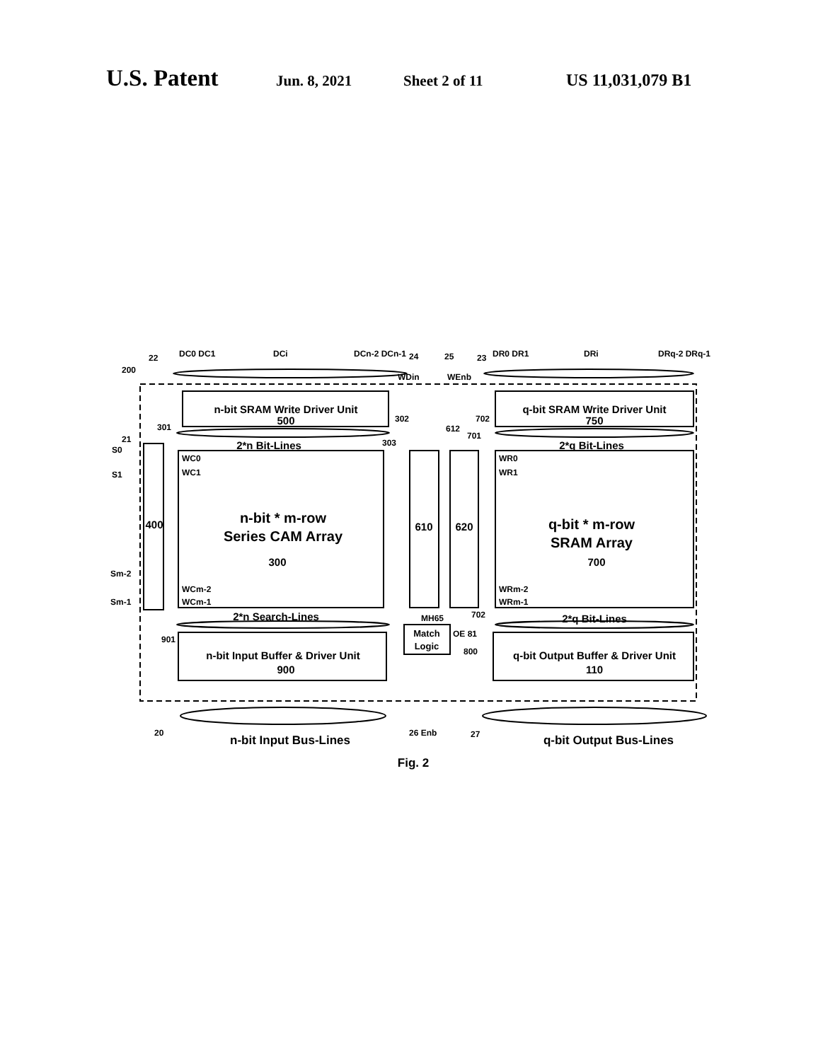U.S. Patent Jun. 8, 2021 Sheet 2 of 11 US 11,031,079 B1
n-bit SRAM Write Driver Unit
500
q-bit SRAM Write Driver Unit
750
2*n Bit-Lines
2*q Bit-Lines
n-bit * m-row
Series CAM Array
300
q-bit * m-row
SRAM Array
700
400
610
620
2*n Search-Lines
2*q Bit-Lines
Match
Logic
n-bit Input Buffer & Driver Unit
900
q-bit Output Buffer & Driver Unit
110
n-bit Input Bus-Lines
q-bit Output Bus-Lines
Fig. 2
200
22
DC0 DC1
DCi
DCn-2 DCn-1
24
25
WDin
WEnb
23
DR0 DR1
DRi
DRq-2 DRq-1
21
301
302
303
612
701
702
S0
S1
Sm-2
Sm-1
WC0
WC1
WCm-2
WCm-1
WR0
WR1
WRm-2
WRm-1
MH65
OE 81
800
702
901
20
26 Enb
27